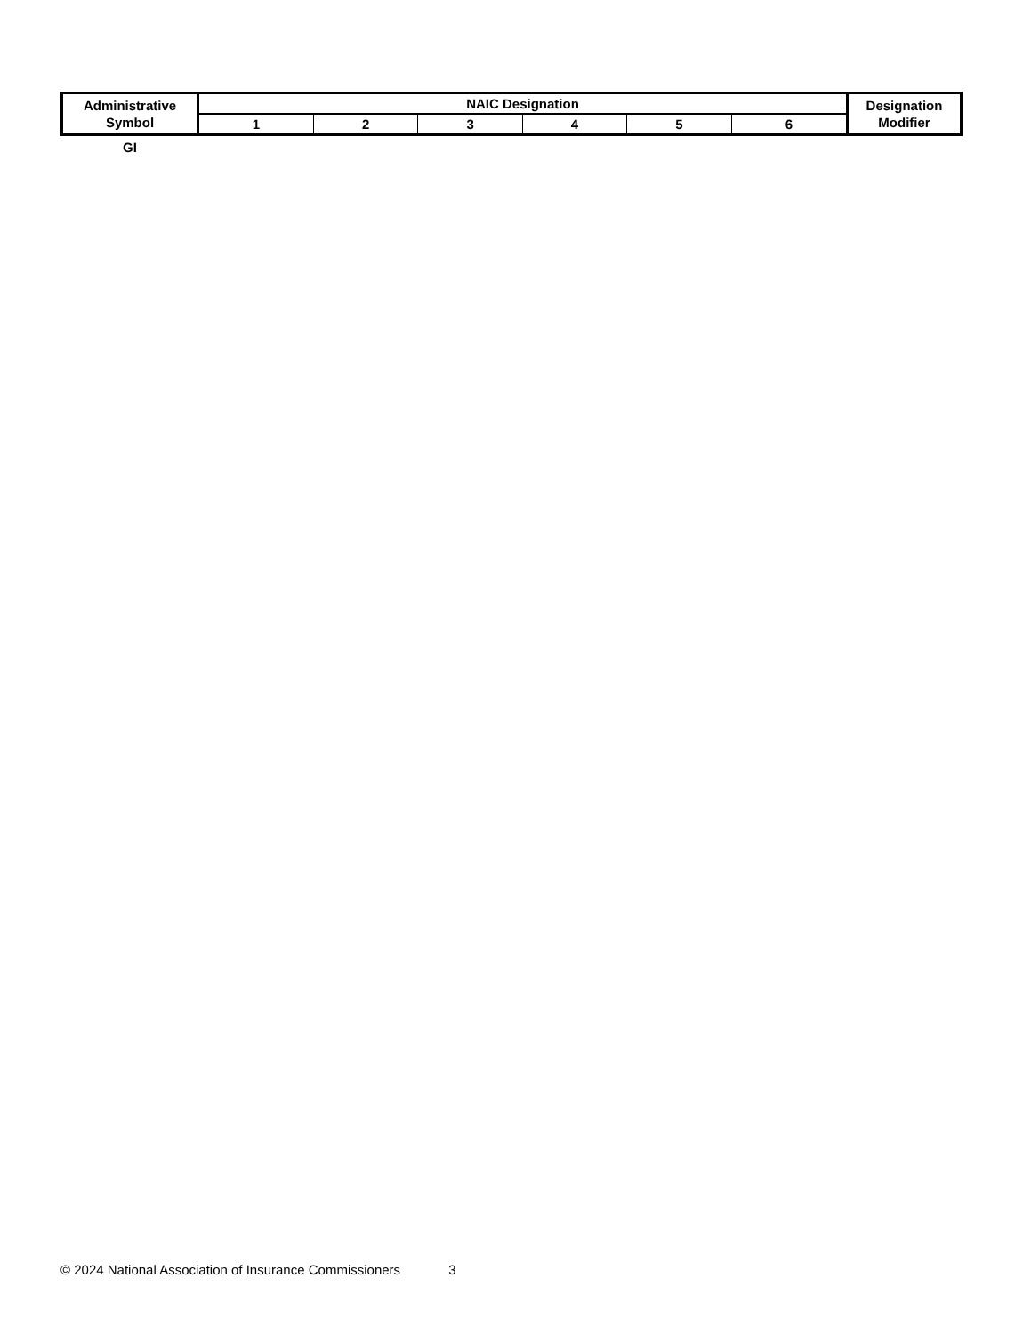| Administrative Symbol | NAIC Designation | | | | | | Designation Modifier |
| --- | --- | --- | --- | --- | --- | --- | --- |
| | 1 | 2 | 3 | 4 | 5 | 6 | |
| GI | | | | | | | |
© 2024 National Association of Insurance Commissioners 3